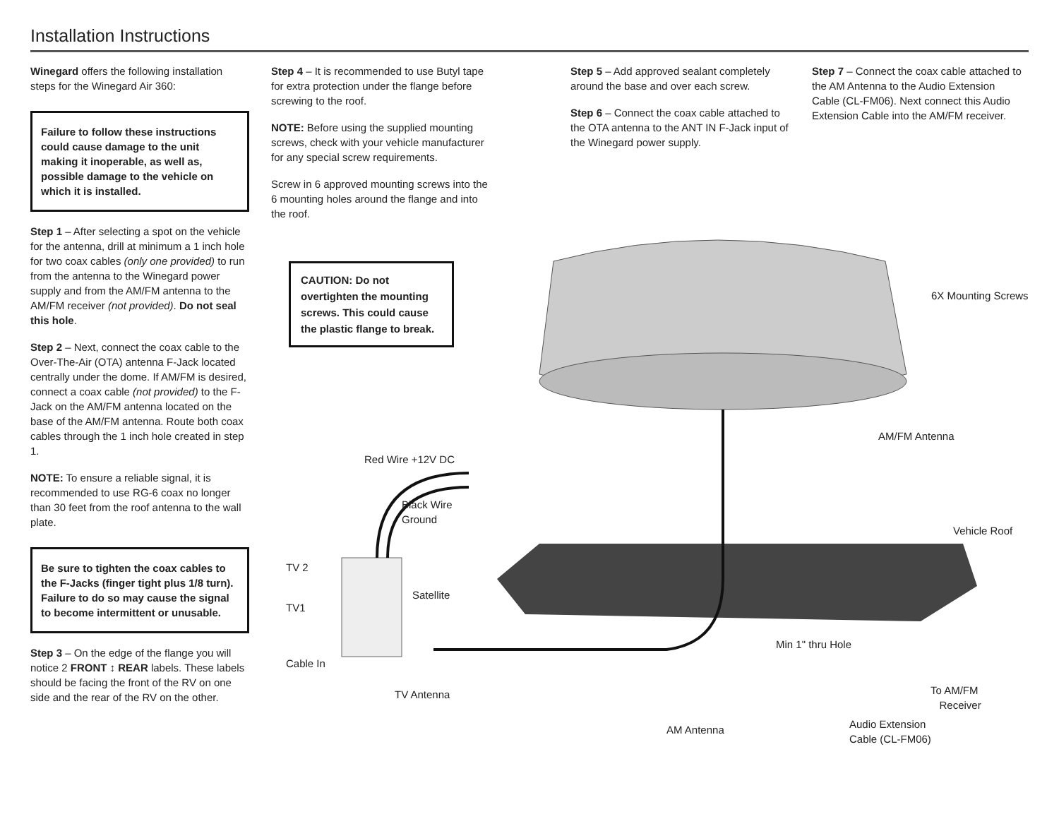Installation Instructions
Winegard offers the following installation steps for the Winegard Air 360:
Failure to follow these instructions could cause damage to the unit making it inoperable, as well as, possible damage to the vehicle on which it is installed.
Step 1 – After selecting a spot on the vehicle for the antenna, drill at minimum a 1 inch hole for two coax cables (only one provided) to run from the antenna to the Winegard power supply and from the AM/FM antenna to the AM/FM receiver (not provided). Do not seal this hole.
Step 2 – Next, connect the coax cable to the Over-The-Air (OTA) antenna F-Jack located centrally under the dome. If AM/FM is desired, connect a coax cable (not provided) to the F-Jack on the AM/FM antenna located on the base of the AM/FM antenna. Route both coax cables through the 1 inch hole created in step 1.
NOTE: To ensure a reliable signal, it is recommended to use RG-6 coax no longer than 30 feet from the roof antenna to the wall plate.
Be sure to tighten the coax cables to the F-Jacks (finger tight plus 1/8 turn).
Failure to do so may cause the signal to become intermittent or unusable.
Step 3 – On the edge of the flange you will notice 2 FRONT ↕ REAR labels. These labels should be facing the front of the RV on one side and the rear of the RV on the other.
Step 4 – It is recommended to use Butyl tape for extra protection under the flange before screwing to the roof.
NOTE: Before using the supplied mounting screws, check with your vehicle manufacturer for any special screw requirements.
Screw in 6 approved mounting screws into the 6 mounting holes around the flange and into the roof.
Step 5 – Add approved sealant completely around the base and over each screw.
Step 6 – Connect the coax cable attached to the OTA antenna to the ANT IN F-Jack input of the Winegard power supply.
Step 7 – Connect the coax cable attached to the AM Antenna to the Audio Extension Cable (CL-FM06). Next connect this Audio Extension Cable into the AM/FM receiver.
CAUTION: Do not overtighten the mounting screws. This could cause the plastic flange to break.
Red Wire +12V DC
Black Wire
Ground
TV 2
TV1
Satellite
Cable In
TV Antenna
6X Mounting Screws
AM/FM Antenna
Vehicle Roof
Min 1" thru Hole
To AM/FM
Receiver
AM Antenna
Audio Extension
Cable (CL-FM06)